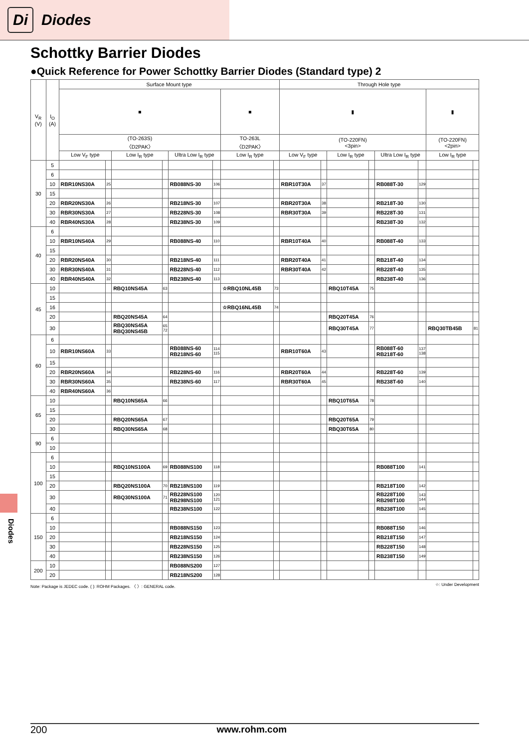Di
Diodes
Schottky Barrier Diodes
●Quick Reference for Power Schottky Barrier Diodes (Standard type) 2
| V<sub>R</sub> (V) | I<sub>O</sub> (A) | Surface Mount type | | | | | | | | Through Hole type | | | | | | | |
| --- | --- | --- | --- | --- | --- | --- | --- | --- | --- | --- | --- | --- | --- | --- | --- | --- | --- |
| | | ■ | | | | | | ■ | | ▮ | | | | | | ▮ | |
| | | (TO-263S) 〈D2PAK〉 | | | | | | TO-263L 〈D2PAK〉 | | (TO-220FN) <3pin> | | | | | | (TO-220FN) <2pin> | |
| | | Low V<sub>F</sub> type | | Low I<sub>R</sub> type | | Ultra Low I<sub>R</sub> type | | Low I<sub>R</sub> type | | Low V<sub>F</sub> type | | Low I<sub>R</sub> type | | Ultra Low I<sub>R</sub> type | | Low I<sub>R</sub> type | |
| 30 | 5 | | | | | | | | | | | | | | | | |
| | 6 | | | | | | | | | | | | | | | | |
| | 10 | RBR10NS30A | 25 | | | RB088NS-30 | 106 | | | RBR10T30A | 37 | | | RB088T-30 | 129 | | |
| | 15 | | | | | | | | | | | | | | | | |
| | 20 | RBR20NS30A | 26 | | | RB218NS-30 | 107 | | | RBR20T30A | 38 | | | RB218T-30 | 130 | | |
| | 30 | RBR30NS30A | 27 | | | RB228NS-30 | 108 | | | RBR30T30A | 39 | | | RB228T-30 | 131 | | |
| | 40 | RBR40NS30A | 28 | | | RB238NS-30 | 109 | | | | | | | RB238T-30 | 132 | | |
| 40 | 6 | | | | | | | | | | | | | | | | |
| | 10 | RBR10NS40A | 29 | | | RB088NS-40 | 110 | | | RBR10T40A | 40 | | | RB088T-40 | 133 | | |
| | 15 | | | | | | | | | | | | | | | | |
| | 20 | RBR20NS40A | 30 | | | RB218NS-40 | 111 | | | RBR20T40A | 41 | | | RB218T-40 | 134 | | |
| | 30 | RBR30NS40A | 31 | | | RB228NS-40 | 112 | | | RBR30T40A | 42 | | | RB228T-40 | 135 | | |
| | 40 | RBR40NS40A | 32 | | | RB238NS-40 | 113 | | | | | | | RB238T-40 | 136 | | |
| 45 | 10 | | | RBQ10NS45A | 63 | | | ☆RBQ10NL45B | 73 | | | RBQ10T45A | 75 | | | | |
| | 15 | | | | | | | | | | | | | | | | |
| | 16 | | | | | | | ☆RBQ16NL45B | 74 | | | | | | | | |
| | 20 | | | RBQ20NS45A | 64 | | | | | | | RBQ20T45A | 76 | | | | |
| | 30 | | | RBQ30NS45A RBQ30NS45B | 65 72 | | | | | | | RBQ30T45A | 77 | | | RBQ30TB45B | 81 |
| 60 | 6 | | | | | | | | | | | | | | | | |
| | 10 | RBR10NS60A | 33 | | | RB088NS-60 RB218NS-60 | 114 115 | | | RBR10T60A | 43 | | | RB088T-60 RB218T-60 | 137 138 | | |
| | 15 | | | | | | | | | | | | | | | | |
| | 20 | RBR20NS60A | 34 | | | RB228NS-60 | 116 | | | RBR20T60A | 44 | | | RB228T-60 | 139 | | |
| | 30 | RBR30NS60A | 35 | | | RB238NS-60 | 117 | | | RBR30T60A | 45 | | | RB238T-60 | 140 | | |
| | 40 | RBR40NS60A | 36 | | | | | | | | | | | | | | |
| 65 | 10 | | | RBQ10NS65A | 66 | | | | | | | RBQ10T65A | 78 | | | | |
| | 15 | | | | | | | | | | | | | | | | |
| | 20 | | | RBQ20NS65A | 67 | | | | | | | RBQ20T65A | 79 | | | | |
| | 30 | | | RBQ30NS65A | 68 | | | | | | | RBQ30T65A | 80 | | | | |
| 90 | 6 | | | | | | | | | | | | | | | | |
| | 10 | | | | | | | | | | | | | | | | |
| 100 | 6 | | | | | | | | | | | | | | | | |
| | 10 | | | RBQ10NS100A | 69 | RB088NS100 | 118 | | | | | | | RB088T100 | 141 | | |
| | 15 | | | | | | | | | | | | | | | | |
| | 20 | | | RBQ20NS100A | 70 | RB218NS100 | 119 | | | | | | | RB218T100 | 142 | | |
| | 30 | | | RBQ30NS100A | 71 | RB228NS100 RB298NS100 | 120 121 | | | | | | | RB228T100 RB298T100 | 143 144 | | |
| | 40 | | | | | RB238NS100 | 122 | | | | | | | RB238T100 | 145 | | |
| 150 | 6 | | | | | | | | | | | | | | | | |
| | 10 | | | | | RB088NS150 | 123 | | | | | | | RB088T150 | 146 | | |
| | 20 | | | | | RB218NS150 | 124 | | | | | | | RB218T150 | 147 | | |
| | 30 | | | | | RB228NS150 | 125 | | | | | | | RB228T150 | 148 | | |
| | 40 | | | | | RB238NS150 | 126 | | | | | | | RB238T150 | 149 | | |
| 200 | 10 | | | | | RB088NS200 | 127 | | | | | | | | | | |
| | 20 | | | | | RB218NS200 | 128 | | | | | | | | | | |
Note: Package is JEDEC code. ( ): ROHM Packages. 〈 〉: GENERAL code. ☆: Under Development
Diodes
200 www.rohm.com